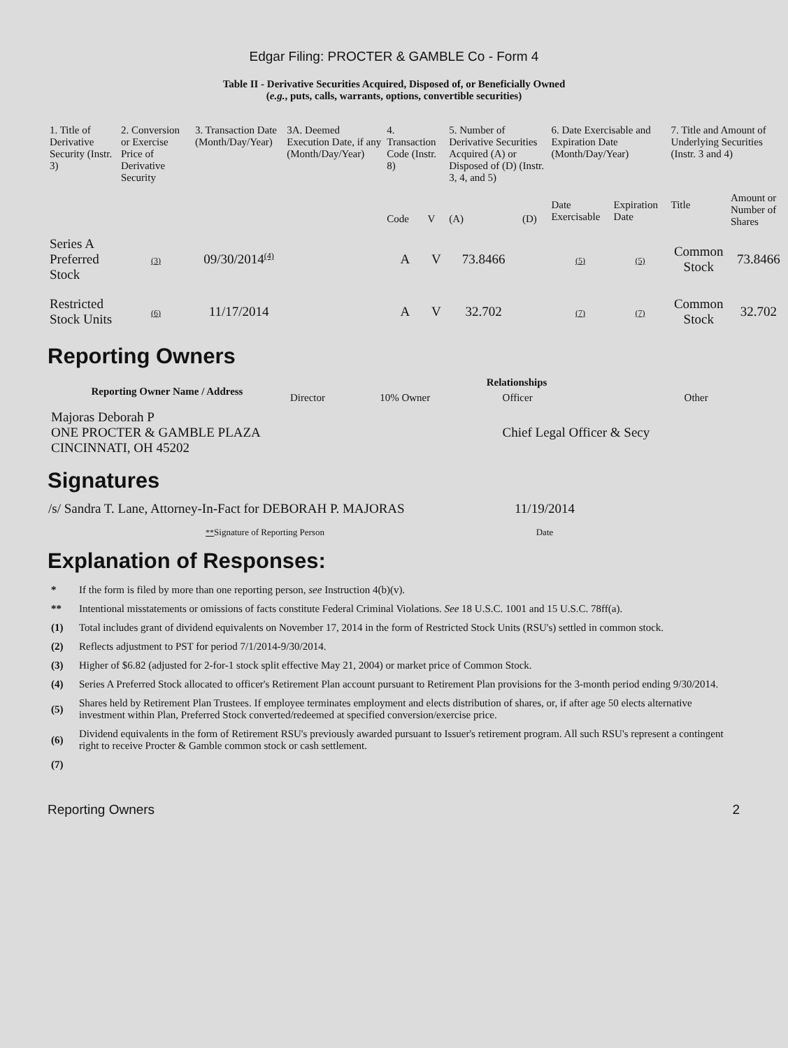Edgar Filing: PROCTER & GAMBLE Co - Form 4
Table II - Derivative Securities Acquired, Disposed of, or Beneficially Owned
(e.g., puts, calls, warrants, options, convertible securities)
| 1. Title of Derivative Security (Instr. 3) | 2. Conversion or Exercise Price of Derivative Security | 3. Transaction Date (Month/Day/Year) | 3A. Deemed Execution Date, if any (Month/Day/Year) | 4. Transaction Code (Instr. 8) | | 5. Number of Derivative Securities Acquired (A) or Disposed of (D) (Instr. 3, 4, and 5) | | 6. Date Exercisable and Expiration Date (Month/Day/Year) | | 7. Title and Amount of Underlying Securities (Instr. 3 and 4) | |
| --- | --- | --- | --- | --- | --- | --- | --- | --- | --- | --- | --- |
| | | | | Code | V | (A) | (D) | Date Exercisable | Expiration Date | Title | Amount or Number of Shares |
| Series A Preferred Stock | (3) | 09/30/2014<sup>(4)</sup> | | A | V | 73.8466 | | (5) | (5) | Common Stock | 73.8466 |
| Restricted Stock Units | (6) | 11/17/2014 | | A | V | 32.702 | | (7) | (7) | Common Stock | 32.702 |
Reporting Owners
| Reporting Owner Name / Address | Relationships | | | |
| --- | --- | --- | --- | --- |
| | Director | 10% Owner | Officer | Other |
| Majoras Deborah P ONE PROCTER & GAMBLE PLAZA CINCINNATI, OH 45202 | | | Chief Legal Officer & Secy | |
Signatures
| /s/ Sandra T. Lane, Attorney-In-Fact for DEBORAH P. MAJORAS | 11/19/2014 |
| ** Signature of Reporting Person | Date |
Explanation of Responses:
| * | If the form is filed by more than one reporting person, see Instruction 4(b)(v). |
| ** | Intentional misstatements or omissions of facts constitute Federal Criminal Violations. See 18 U.S.C. 1001 and 15 U.S.C. 78ff(a). |
| (1) | Total includes grant of dividend equivalents on November 17, 2014 in the form of Restricted Stock Units (RSU's) settled in common stock. |
| (2) | Reflects adjustment to PST for period 7/1/2014-9/30/2014. |
| (3) | Higher of $6.82 (adjusted for 2-for-1 stock split effective May 21, 2004) or market price of Common Stock. |
| (4) | Series A Preferred Stock allocated to officer's Retirement Plan account pursuant to Retirement Plan provisions for the 3-month period ending 9/30/2014. |
| (5) | Shares held by Retirement Plan Trustees. If employee terminates employment and elects distribution of shares, or, if after age 50 elects alternative investment within Plan, Preferred Stock converted/redeemed at specified conversion/exercise price. |
| (6) | Dividend equivalents in the form of Retirement RSU's previously awarded pursuant to Issuer's retirement program. All such RSU's represent a contingent right to receive Procter & Gamble common stock or cash settlement. |
| (7) | |
Reporting Owners 2